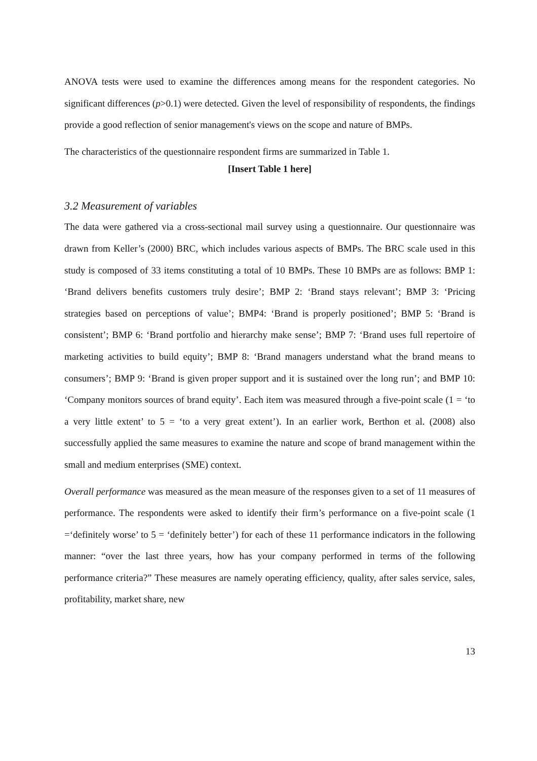ANOVA tests were used to examine the differences among means for the respondent categories. No significant differences (p>0.1) were detected. Given the level of responsibility of respondents, the findings provide a good reflection of senior management's views on the scope and nature of BMPs.
The characteristics of the questionnaire respondent firms are summarized in Table 1.
[Insert Table 1 here]
3.2 Measurement of variables
The data were gathered via a cross-sectional mail survey using a questionnaire. Our questionnaire was drawn from Keller’s (2000) BRC, which includes various aspects of BMPs. The BRC scale used in this study is composed of 33 items constituting a total of 10 BMPs. These 10 BMPs are as follows: BMP 1: ‘Brand delivers benefits customers truly desire’; BMP 2: ‘Brand stays relevant’; BMP 3: ‘Pricing strategies based on perceptions of value’; BMP4: ‘Brand is properly positioned’; BMP 5: ‘Brand is consistent’; BMP 6: ‘Brand portfolio and hierarchy make sense’; BMP 7: ‘Brand uses full repertoire of marketing activities to build equity’; BMP 8: ‘Brand managers understand what the brand means to consumers’; BMP 9: ‘Brand is given proper support and it is sustained over the long run’; and BMP 10: ‘Company monitors sources of brand equity’. Each item was measured through a five-point scale (1 = ‘to a very little extent’ to 5 = ‘to a very great extent’). In an earlier work, Berthon et al. (2008) also successfully applied the same measures to examine the nature and scope of brand management within the small and medium enterprises (SME) context.
Overall performance was measured as the mean measure of the responses given to a set of 11 measures of performance. The respondents were asked to identify their firm’s performance on a five-point scale (1 =‘definitely worse’ to 5 = ‘definitely better’) for each of these 11 performance indicators in the following manner: “over the last three years, how has your company performed in terms of the following performance criteria?” These measures are namely operating efficiency, quality, after sales service, sales, profitability, market share, new
13